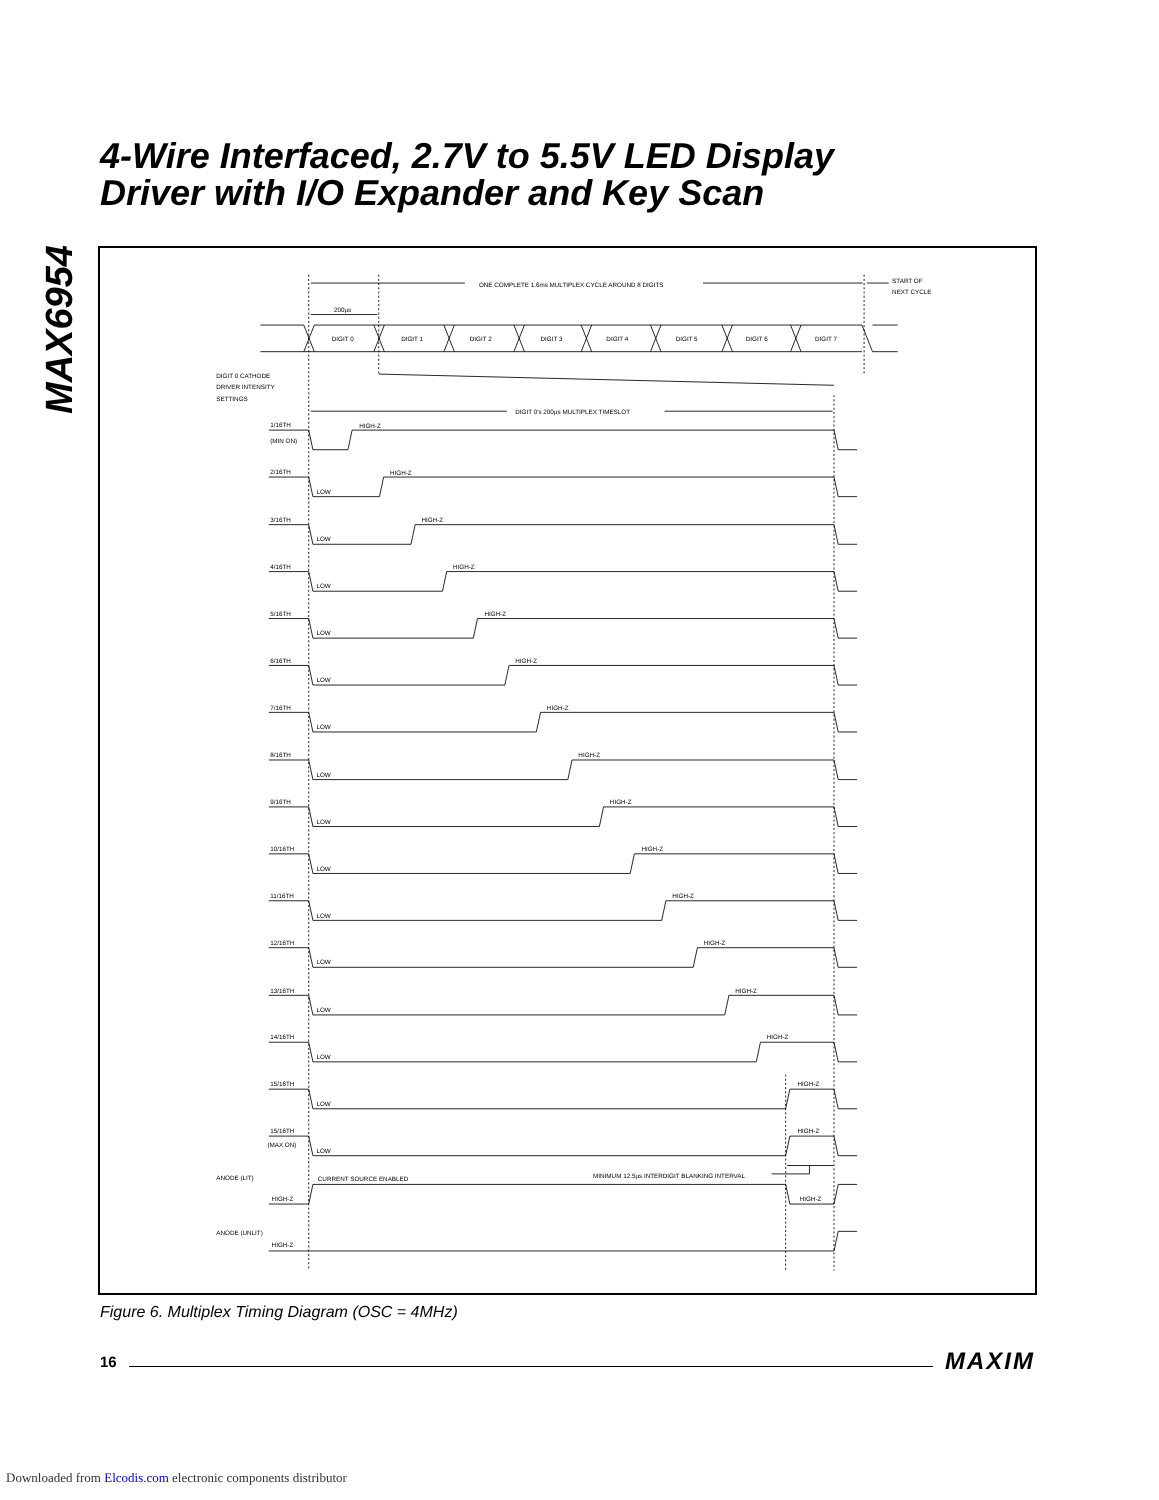MAX6954
4-Wire Interfaced, 2.7V to 5.5V LED Display
Driver with I/O Expander and Key Scan
ONE COMPLETE 1.6ms MULTIPLEX CYCLE AROUND 8 DIGITS
START OF
NEXT CYCLE
200µs
DIGIT 0
DIGIT 1
DIGIT 2
DIGIT 3
DIGIT 4
DIGIT 5
DIGIT 6
DIGIT 7
DIGIT 0 CATHODE
DRIVER INTENSITY
SETTINGS
DIGIT 0's 200µs MULTIPLEX TIMESLOT
1/16TH
(MIN ON)
HIGH-Z
2/16TH
LOW
HIGH-Z
3/16TH
LOW
HIGH-Z
4/16TH
LOW
HIGH-Z
5/16TH
LOW
HIGH-Z
6/16TH
LOW
HIGH-Z
7/16TH
LOW
HIGH-Z
8/16TH
LOW
HIGH-Z
9/16TH
LOW
HIGH-Z
10/16TH
LOW
HIGH-Z
11/16TH
LOW
HIGH-Z
12/16TH
LOW
HIGH-Z
13/16TH
LOW
HIGH-Z
14/16TH
LOW
HIGH-Z
15/16TH
LOW
HIGH-Z
15/16TH
(MAX ON)
LOW
HIGH-Z
ANODE (LIT)
CURRENT SOURCE ENABLED
MINIMUM 12.5µs INTERDIGIT BLANKING INTERVAL
HIGH-Z
HIGH-Z
ANODE (UNLIT)
HIGH-Z
Figure 6. Multiplex Timing Diagram (OSC = 4MHz)
16 MAXIM
Downloaded from Elcodis.com electronic components distributor